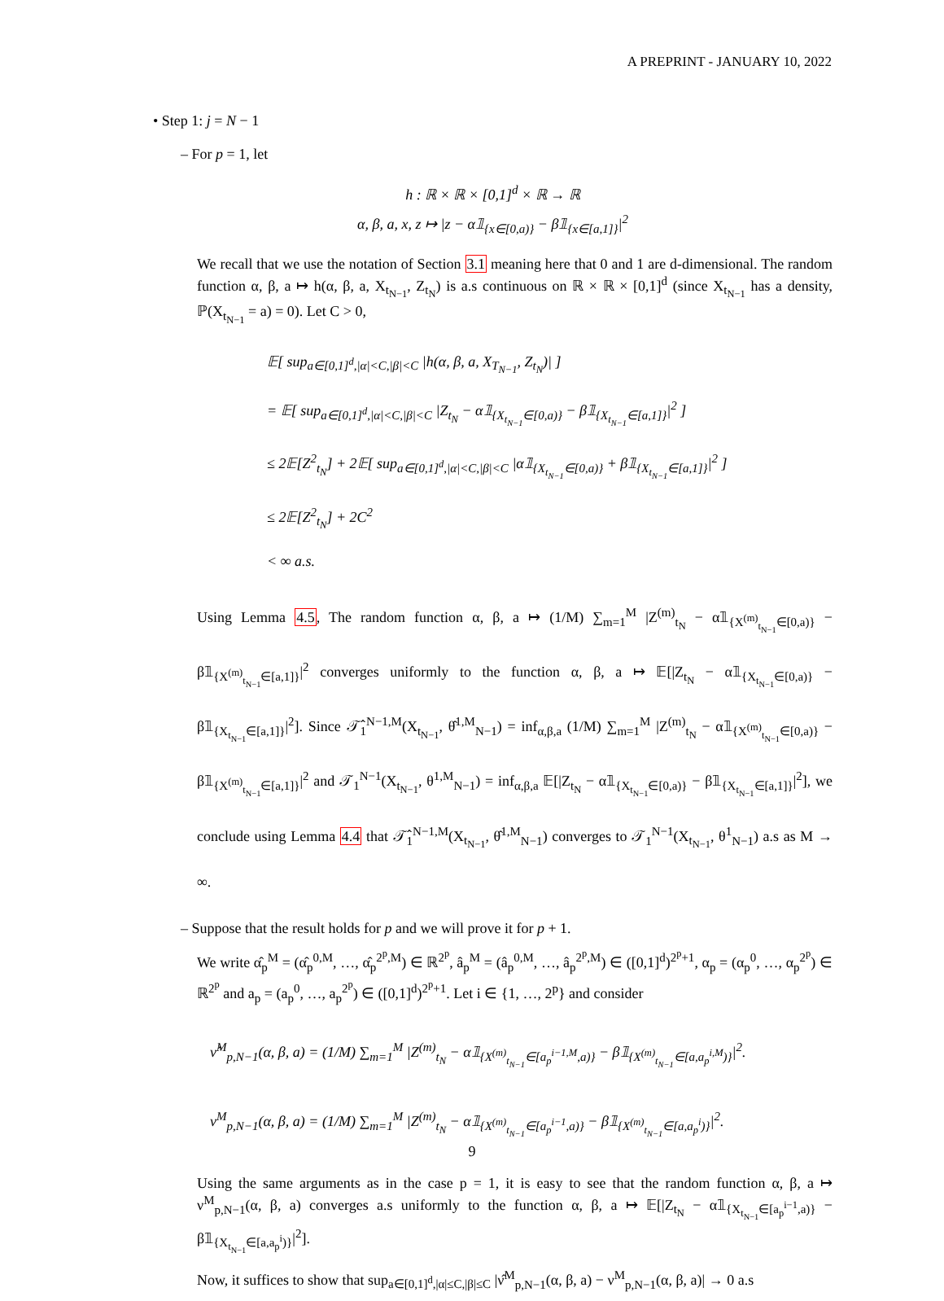A PREPRINT - JANUARY 10, 2022
• Step 1: j = N − 1
– For p = 1, let
h : ℝ × ℝ × [0,1]<sup>d</sup> × ℝ → ℝ
α, β, a, x, z ↦ |z − α𝟙<sub>{x∈[0,a)}</sub> − β𝟙<sub>{x∈[a,1]}</sub>|<sup>2</sup>
We recall that we use the notation of Section 3.1 meaning here that 0 and 1 are d-dimensional. The random function α, β, a ↦ h(α, β, a, X<sub>t<sub>N−1</sub></sub>, Z<sub>t<sub>N</sub></sub>) is a.s continuous on ℝ × ℝ × [0,1]<sup>d</sup> (since X<sub>t<sub>N−1</sub></sub> has a density, ℙ(X<sub>t<sub>N−1</sub></sub> = a) = 0). Let C > 0,
𝔼[ sup<sub>a∈[0,1]<sup>d</sup>,|α|<C,|β|<C</sub> |h(α, β, a, X<sub>T<sub>N−1</sub></sub>, Z<sub>t<sub>N</sub></sub>)| ]
= 𝔼[ sup<sub>a∈[0,1]<sup>d</sup>,|α|<C,|β|<C</sub> |Z<sub>t<sub>N</sub></sub> − α𝟙<sub>{X<sub>t<sub>N−1</sub></sub>∈[0,a)}</sub> − β𝟙<sub>{X<sub>t<sub>N−1</sub></sub>∈[a,1]}</sub>|<sup>2</sup> ]
≤ 2𝔼[Z<sup>2</sup><sub>t<sub>N</sub></sub>] + 2𝔼[ sup<sub>a∈[0,1]<sup>d</sup>,|α|<C,|β|<C</sub> |α𝟙<sub>{X<sub>t<sub>N−1</sub></sub>∈[0,a)}</sub> + β𝟙<sub>{X<sub>t<sub>N−1</sub></sub>∈[a,1]}</sub>|<sup>2</sup> ]
≤ 2𝔼[Z<sup>2</sup><sub>t<sub>N</sub></sub>] + 2C<sup>2</sup>
< ∞ a.s.
Using Lemma 4.5, The random function α, β, a ↦ (1/M) ∑<sub>m=1</sub><sup>M</sup> |Z<sup>(m)</sup><sub>t<sub>N</sub></sub> − α𝟙<sub>{X<sup>(m)</sup><sub>t<sub>N−1</sub></sub>∈[0,a)}</sub> − β𝟙<sub>{X<sup>(m)</sup><sub>t<sub>N−1</sub></sub>∈[a,1]}</sub>|<sup>2</sup> converges uniformly to the function α, β, a ↦ 𝔼[|Z<sub>t<sub>N</sub></sub> − α𝟙<sub>{X<sub>t<sub>N−1</sub></sub>∈[0,a)}</sub> − β𝟙<sub>{X<sub>t<sub>N−1</sub></sub>∈[a,1]}</sub>|<sup>2</sup>]. Since 𝒯̂<sub>1</sub><sup>N−1,M</sup>(X<sub>t<sub>N−1</sub></sub>, θ̂<sup>1,M</sup><sub>N−1</sub>) = inf<sub>α,β,a</sub> (1/M) ∑<sub>m=1</sub><sup>M</sup> |Z<sup>(m)</sup><sub>t<sub>N</sub></sub> − α𝟙<sub>{X<sup>(m)</sup><sub>t<sub>N−1</sub></sub>∈[0,a)}</sub> − β𝟙<sub>{X<sup>(m)</sup><sub>t<sub>N−1</sub></sub>∈[a,1]}</sub>|<sup>2</sup> and 𝒯<sub>1</sub><sup>N−1</sup>(X<sub>t<sub>N−1</sub></sub>, θ<sup>1,M</sup><sub>N−1</sub>) = inf<sub>α,β,a</sub> 𝔼[|Z<sub>t<sub>N</sub></sub> − α𝟙<sub>{X<sub>t<sub>N−1</sub></sub>∈[0,a)}</sub> − β𝟙<sub>{X<sub>t<sub>N−1</sub></sub>∈[a,1]}</sub>|<sup>2</sup>], we conclude using Lemma 4.4 that 𝒯̂<sub>1</sub><sup>N−1,M</sup>(X<sub>t<sub>N−1</sub></sub>, θ̂<sup>1,M</sup><sub>N−1</sub>) converges to 𝒯<sub>1</sub><sup>N−1</sup>(X<sub>t<sub>N−1</sub></sub>, θ<sup>1</sup><sub>N−1</sub>) a.s as M → ∞.
– Suppose that the result holds for p and we will prove it for p + 1.
We write α̂<sub>p</sub><sup>M</sup> = (α̂<sub>p</sub><sup>0,M</sup>, …, α̂<sub>p</sub><sup>2<sup>p</sup>,M</sup>) ∈ ℝ<sup>2<sup>p</sup></sup>, â<sub>p</sub><sup>M</sup> = (â<sub>p</sub><sup>0,M</sup>, …, â<sub>p</sub><sup>2<sup>p</sup>,M</sup>) ∈ ([0,1]<sup>d</sup>)<sup>2<sup>p</sup>+1</sup>, α<sub>p</sub> = (α<sub>p</sub><sup>0</sup>, …, α<sub>p</sub><sup>2<sup>p</sup></sup>) ∈ ℝ<sup>2<sup>p</sup></sup> and a<sub>p</sub> = (a<sub>p</sub><sup>0</sup>, …, a<sub>p</sub><sup>2<sup>p</sup></sup>) ∈ ([0,1]<sup>d</sup>)<sup>2<sup>p</sup>+1</sup>. Let i ∈ {1, …, 2<sup>p</sup>} and consider
ν̂<sup>M</sup><sub>p,N−1</sub>(α, β, a) = (1/M) ∑<sub>m=1</sub><sup>M</sup> |Z<sup>(m)</sup><sub>t<sub>N</sub></sub> − α𝟙<sub>{X<sup>(m)</sup><sub>t<sub>N−1</sub></sub>∈[a<sub>p</sub><sup>i−1,M</sup>,a)}</sub> − β𝟙<sub>{X<sup>(m)</sup><sub>t<sub>N−1</sub></sub>∈[a,a<sub>p</sub><sup>i,M</sup>)}</sub>|<sup>2</sup>.
ν<sup>M</sup><sub>p,N−1</sub>(α, β, a) = (1/M) ∑<sub>m=1</sub><sup>M</sup> |Z<sup>(m)</sup><sub>t<sub>N</sub></sub> − α𝟙<sub>{X<sup>(m)</sup><sub>t<sub>N−1</sub></sub>∈[a<sub>p</sub><sup>i−1</sup>,a)}</sub> − β𝟙<sub>{X<sup>(m)</sup><sub>t<sub>N−1</sub></sub>∈[a,a<sub>p</sub><sup>i</sup>)}</sub>|<sup>2</sup>.
Using the same arguments as in the case p = 1, it is easy to see that the random function α, β, a ↦ ν<sup>M</sup><sub>p,N−1</sub>(α, β, a) converges a.s uniformly to the function α, β, a ↦ 𝔼[|Z<sub>t<sub>N</sub></sub> − α𝟙<sub>{X<sub>t<sub>N−1</sub></sub>∈[a<sub>p</sub><sup>i−1</sup>,a)}</sub> − β𝟙<sub>{X<sub>t<sub>N−1</sub></sub>∈[a,a<sub>p</sub><sup>i</sup>)}</sub>|<sup>2</sup>].
Now, it suffices to show that sup<sub>a∈[0,1]<sup>d</sup>,|α|≤C,|β|≤C</sub> |ν̂<sup>M</sup><sub>p,N−1</sub>(α, β, a) − ν<sup>M</sup><sub>p,N−1</sub>(α, β, a)| → 0 a.s
9